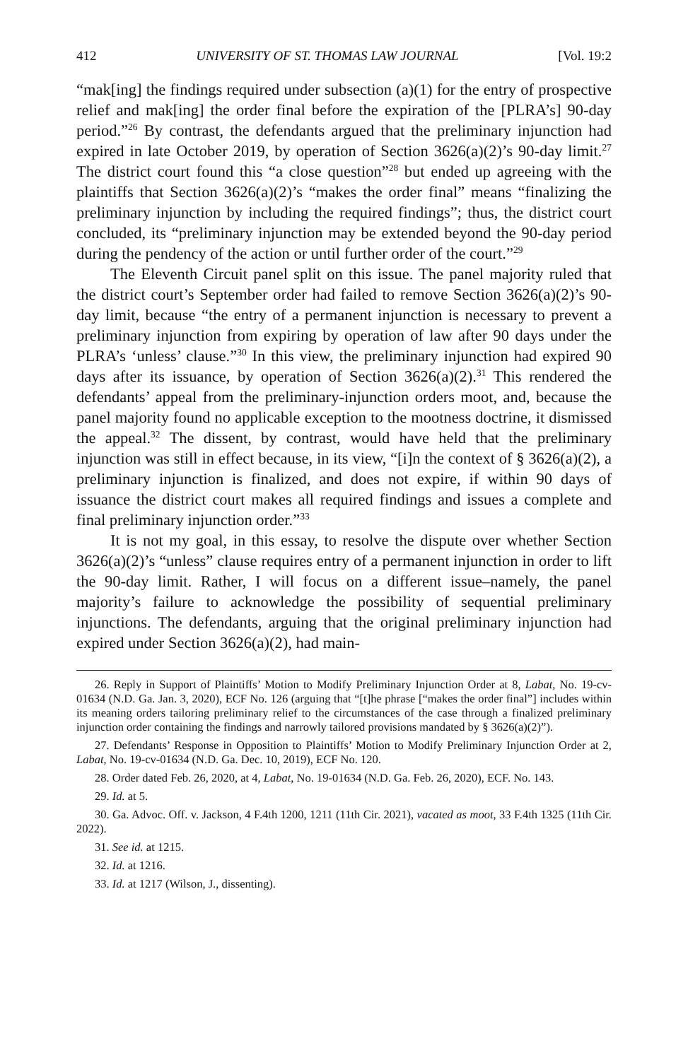412 UNIVERSITY OF ST. THOMAS LAW JOURNAL [Vol. 19:2
“mak[ing] the findings required under subsection (a)(1) for the entry of prospective relief and mak[ing] the order final before the expiration of the [PLRA’s] 90-day period.”<sup>26</sup> By contrast, the defendants argued that the preliminary injunction had expired in late October 2019, by operation of Section 3626(a)(2)’s 90-day limit.<sup>27</sup> The district court found this “a close question”<sup>28</sup> but ended up agreeing with the plaintiffs that Section 3626(a)(2)’s “makes the order final” means “finalizing the preliminary injunction by including the required findings”; thus, the district court concluded, its “preliminary injunction may be extended beyond the 90-day period during the pendency of the action or until further order of the court.”<sup>29</sup>
The Eleventh Circuit panel split on this issue. The panel majority ruled that the district court’s September order had failed to remove Section 3626(a)(2)’s 90-day limit, because “the entry of a permanent injunction is necessary to prevent a preliminary injunction from expiring by operation of law after 90 days under the PLRA’s ‘unless’ clause.”<sup>30</sup> In this view, the preliminary injunction had expired 90 days after its issuance, by operation of Section 3626(a)(2).<sup>31</sup> This rendered the defendants’ appeal from the preliminary-injunction orders moot, and, because the panel majority found no applicable exception to the mootness doctrine, it dismissed the appeal.<sup>32</sup> The dissent, by contrast, would have held that the preliminary injunction was still in effect because, in its view, “[i]n the context of § 3626(a)(2), a preliminary injunction is finalized, and does not expire, if within 90 days of issuance the district court makes all required findings and issues a complete and final preliminary injunction order.”<sup>33</sup>
It is not my goal, in this essay, to resolve the dispute over whether Section 3626(a)(2)’s “unless” clause requires entry of a permanent injunction in order to lift the 90-day limit. Rather, I will focus on a different issue–namely, the panel majority’s failure to acknowledge the possibility of sequential preliminary injunctions. The defendants, arguing that the original preliminary injunction had expired under Section 3626(a)(2), had main-
26. Reply in Support of Plaintiffs’ Motion to Modify Preliminary Injunction Order at 8, Labat, No. 19-cv-01634 (N.D. Ga. Jan. 3, 2020), ECF No. 126 (arguing that “[t]he phrase [“makes the order final”] includes within its meaning orders tailoring preliminary relief to the circumstances of the case through a finalized preliminary injunction order containing the findings and narrowly tailored provisions mandated by § 3626(a)(2)”).
27. Defendants’ Response in Opposition to Plaintiffs’ Motion to Modify Preliminary Injunction Order at 2, Labat, No. 19-cv-01634 (N.D. Ga. Dec. 10, 2019), ECF No. 120.
28. Order dated Feb. 26, 2020, at 4, Labat, No. 19-01634 (N.D. Ga. Feb. 26, 2020), ECF. No. 143.
29. Id. at 5.
30. Ga. Advoc. Off. v. Jackson, 4 F.4th 1200, 1211 (11th Cir. 2021), vacated as moot, 33 F.4th 1325 (11th Cir. 2022).
31. See id. at 1215.
32. Id. at 1216.
33. Id. at 1217 (Wilson, J., dissenting).